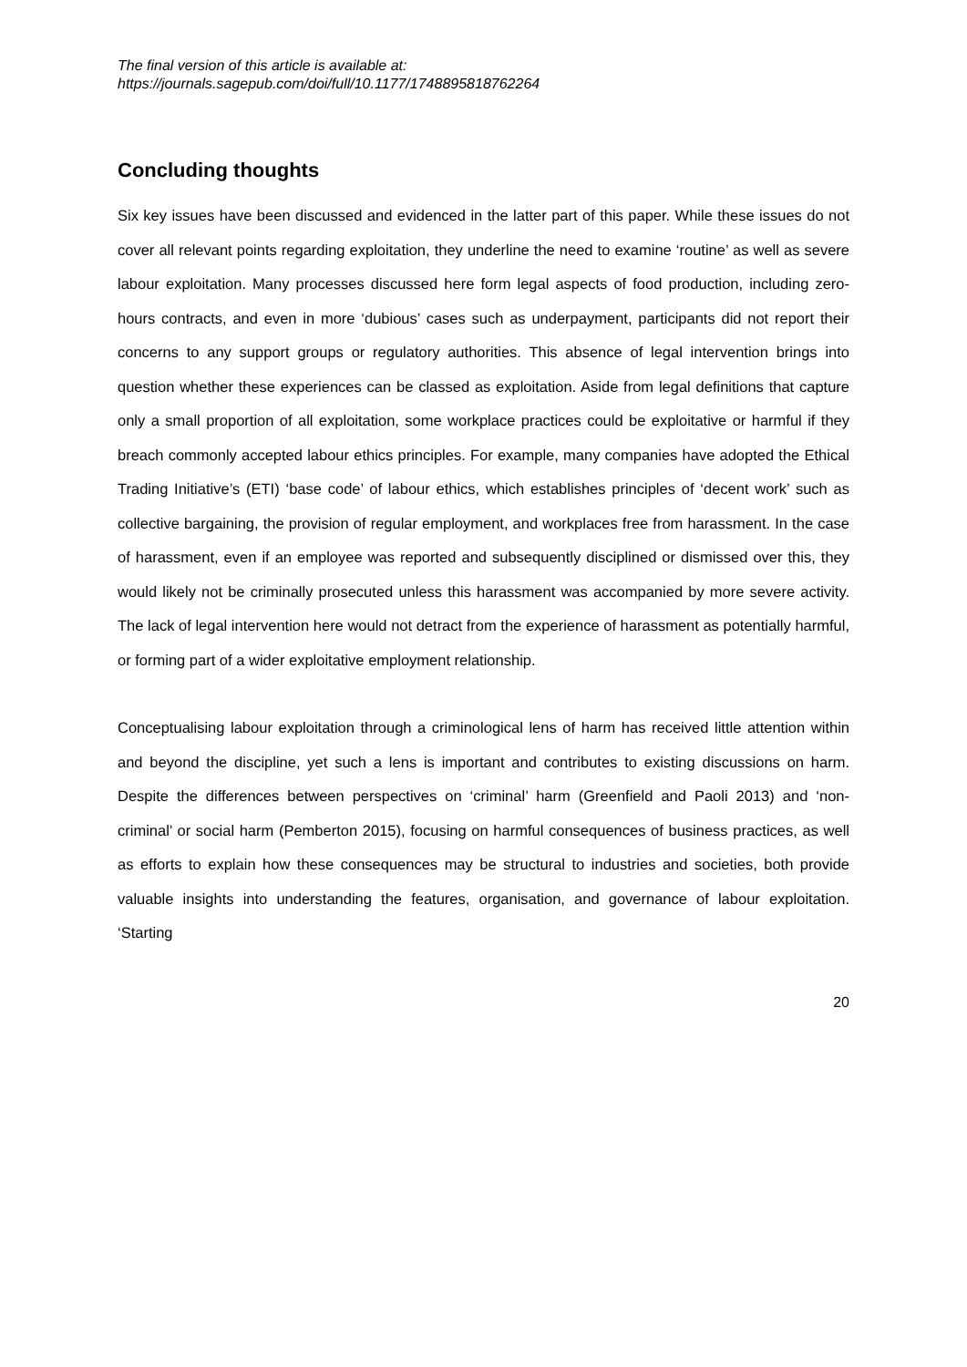The final version of this article is available at:
https://journals.sagepub.com/doi/full/10.1177/1748895818762264
Concluding thoughts
Six key issues have been discussed and evidenced in the latter part of this paper. While these issues do not cover all relevant points regarding exploitation, they underline the need to examine ‘routine’ as well as severe labour exploitation. Many processes discussed here form legal aspects of food production, including zero-hours contracts, and even in more ‘dubious’ cases such as underpayment, participants did not report their concerns to any support groups or regulatory authorities. This absence of legal intervention brings into question whether these experiences can be classed as exploitation. Aside from legal definitions that capture only a small proportion of all exploitation, some workplace practices could be exploitative or harmful if they breach commonly accepted labour ethics principles. For example, many companies have adopted the Ethical Trading Initiative’s (ETI) ‘base code’ of labour ethics, which establishes principles of ‘decent work’ such as collective bargaining, the provision of regular employment, and workplaces free from harassment. In the case of harassment, even if an employee was reported and subsequently disciplined or dismissed over this, they would likely not be criminally prosecuted unless this harassment was accompanied by more severe activity. The lack of legal intervention here would not detract from the experience of harassment as potentially harmful, or forming part of a wider exploitative employment relationship.
Conceptualising labour exploitation through a criminological lens of harm has received little attention within and beyond the discipline, yet such a lens is important and contributes to existing discussions on harm. Despite the differences between perspectives on ‘criminal’ harm (Greenfield and Paoli 2013) and ‘non-criminal’ or social harm (Pemberton 2015), focusing on harmful consequences of business practices, as well as efforts to explain how these consequences may be structural to industries and societies, both provide valuable insights into understanding the features, organisation, and governance of labour exploitation. ‘Starting
20